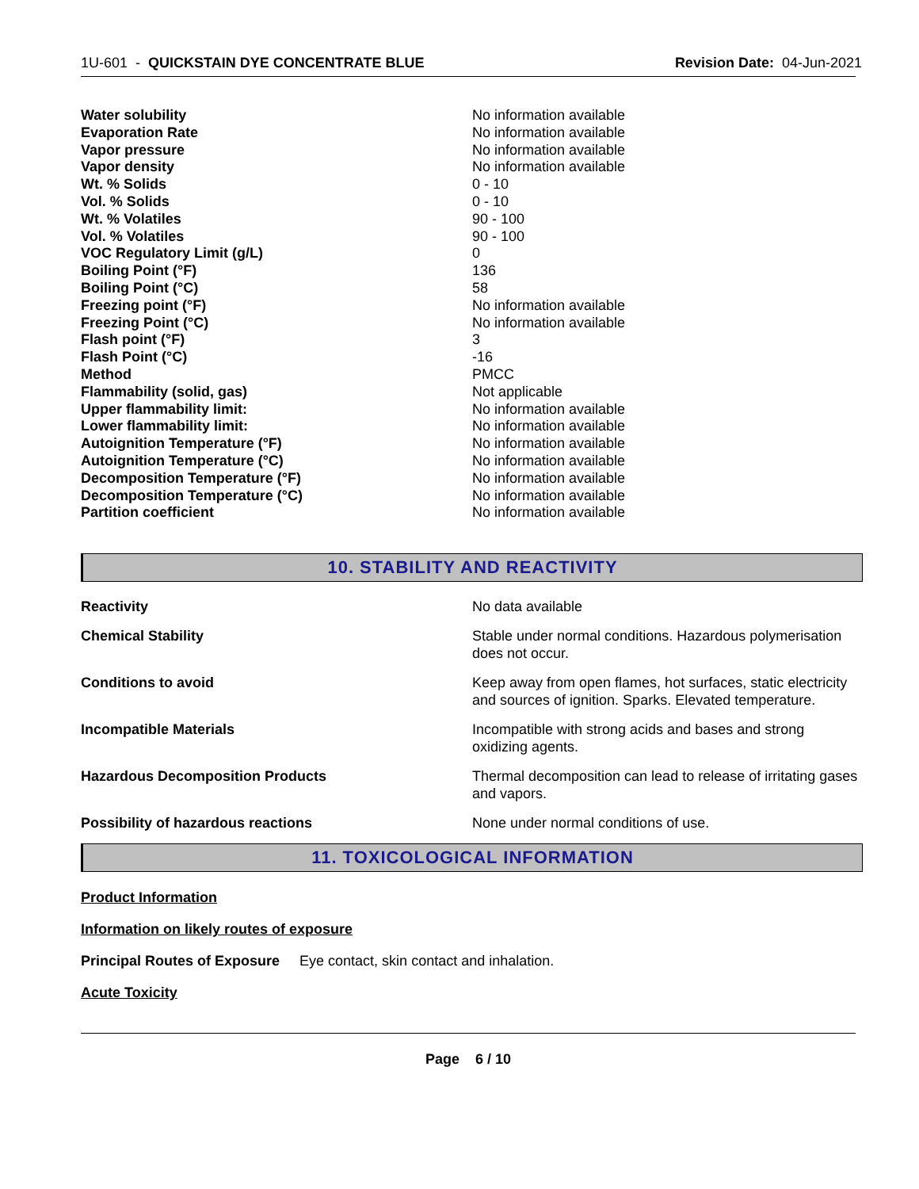1U-601 - QUICKSTAIN DYE CONCENTRATE BLUE
Revision Date: 04-Jun-2021
| Water solubility | No information available |
| Evaporation Rate | No information available |
| Vapor pressure | No information available |
| Vapor density | No information available |
| Wt. % Solids | 0 - 10 |
| Vol. % Solids | 0 - 10 |
| Wt. % Volatiles | 90 - 100 |
| Vol. % Volatiles | 90 - 100 |
| VOC Regulatory Limit (g/L) | 0 |
| Boiling Point (°F) | 136 |
| Boiling Point (°C) | 58 |
| Freezing point (°F) | No information available |
| Freezing Point (°C) | No information available |
| Flash point (°F) | 3 |
| Flash Point (°C) | -16 |
| Method | PMCC |
| Flammability (solid, gas) | Not applicable |
| Upper flammability limit: | No information available |
| Lower flammability limit: | No information available |
| Autoignition Temperature (°F) | No information available |
| Autoignition Temperature (°C) | No information available |
| Decomposition Temperature (°F) | No information available |
| Decomposition Temperature (°C) | No information available |
| Partition coefficient | No information available |
10. STABILITY AND REACTIVITY
| Reactivity | No data available |
| Chemical Stability | Stable under normal conditions. Hazardous polymerisation does not occur. |
| Conditions to avoid | Keep away from open flames, hot surfaces, static electricity and sources of ignition. Sparks. Elevated temperature. |
| Incompatible Materials | Incompatible with strong acids and bases and strong oxidizing agents. |
| Hazardous Decomposition Products | Thermal decomposition can lead to release of irritating gases and vapors. |
| Possibility of hazardous reactions | None under normal conditions of use. |
11. TOXICOLOGICAL INFORMATION
Product Information
Information on likely routes of exposure
Principal Routes of Exposure Eye contact, skin contact and inhalation.
Acute Toxicity
Page 6 / 10